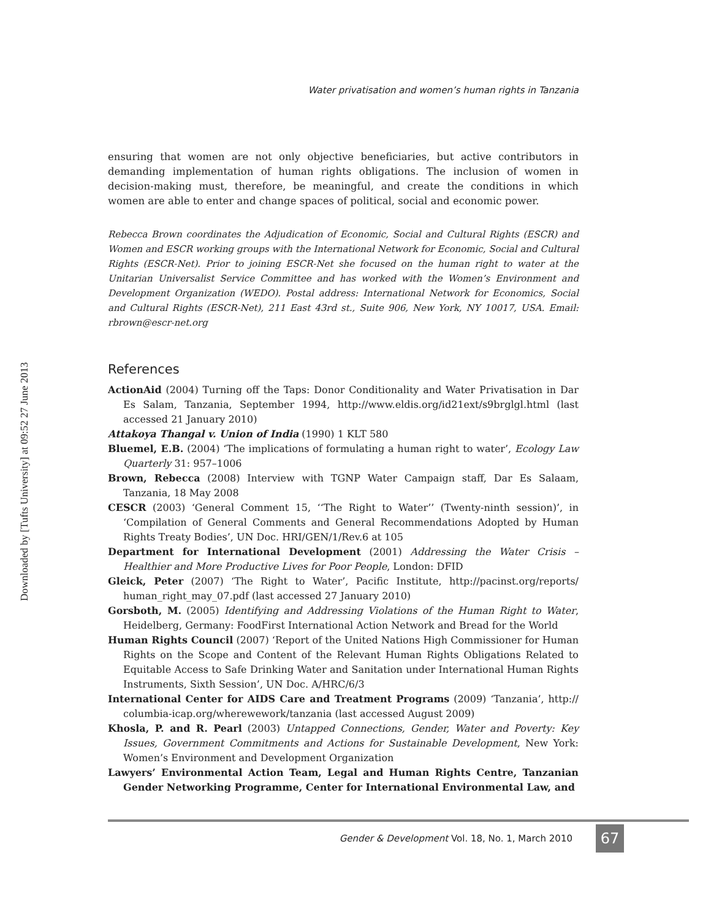Downloaded by [Tufts University] at 09:52 27 June 2013
Water privatisation and women’s human rights in Tanzania
ensuring that women are not only objective beneficiaries, but active contributors in demanding implementation of human rights obligations. The inclusion of women in decision-making must, therefore, be meaningful, and create the conditions in which women are able to enter and change spaces of political, social and economic power.
Rebecca Brown coordinates the Adjudication of Economic, Social and Cultural Rights (ESCR) and Women and ESCR working groups with the International Network for Economic, Social and Cultural Rights (ESCR-Net). Prior to joining ESCR-Net she focused on the human right to water at the Unitarian Universalist Service Committee and has worked with the Women’s Environment and Development Organization (WEDO). Postal address: International Network for Economics, Social and Cultural Rights (ESCR-Net), 211 East 43rd st., Suite 906, New York, NY 10017, USA. Email: rbrown@escr-net.org
References
ActionAid (2004) Turning off the Taps: Donor Conditionality and Water Privatisation in Dar Es Salam, Tanzania, September 1994, http://www.eldis.org/id21ext/s9brglgl.html (last accessed 21 January 2010)
Attakoya Thangal v. Union of India (1990) 1 KLT 580
Bluemel, E.B. (2004) ‘The implications of formulating a human right to water’, Ecology Law Quarterly 31: 957–1006
Brown, Rebecca (2008) Interview with TGNP Water Campaign staff, Dar Es Salaam, Tanzania, 18 May 2008
CESCR (2003) ‘General Comment 15, ‘‘The Right to Water’’ (Twenty-ninth session)’, in ‘Compilation of General Comments and General Recommendations Adopted by Human Rights Treaty Bodies’, UN Doc. HRI/GEN/1/Rev.6 at 105
Department for International Development (2001) Addressing the Water Crisis – Healthier and More Productive Lives for Poor People, London: DFID
Gleick, Peter (2007) ‘The Right to Water’, Pacific Institute, http://pacinst.org/reports/ human_right_may_07.pdf (last accessed 27 January 2010)
Gorsboth, M. (2005) Identifying and Addressing Violations of the Human Right to Water, Heidelberg, Germany: FoodFirst International Action Network and Bread for the World
Human Rights Council (2007) ‘Report of the United Nations High Commissioner for Human Rights on the Scope and Content of the Relevant Human Rights Obligations Related to Equitable Access to Safe Drinking Water and Sanitation under International Human Rights Instruments, Sixth Session’, UN Doc. A/HRC/6/3
International Center for AIDS Care and Treatment Programs (2009) ‘Tanzania’, http:// columbia-icap.org/wherewework/tanzania (last accessed August 2009)
Khosla, P. and R. Pearl (2003) Untapped Connections, Gender, Water and Poverty: Key Issues, Government Commitments and Actions for Sustainable Development, New York: Women’s Environment and Development Organization
Lawyers’ Environmental Action Team, Legal and Human Rights Centre, Tanzanian Gender Networking Programme, Center for International Environmental Law, and
Gender & Development Vol. 18, No. 1, March 2010 67